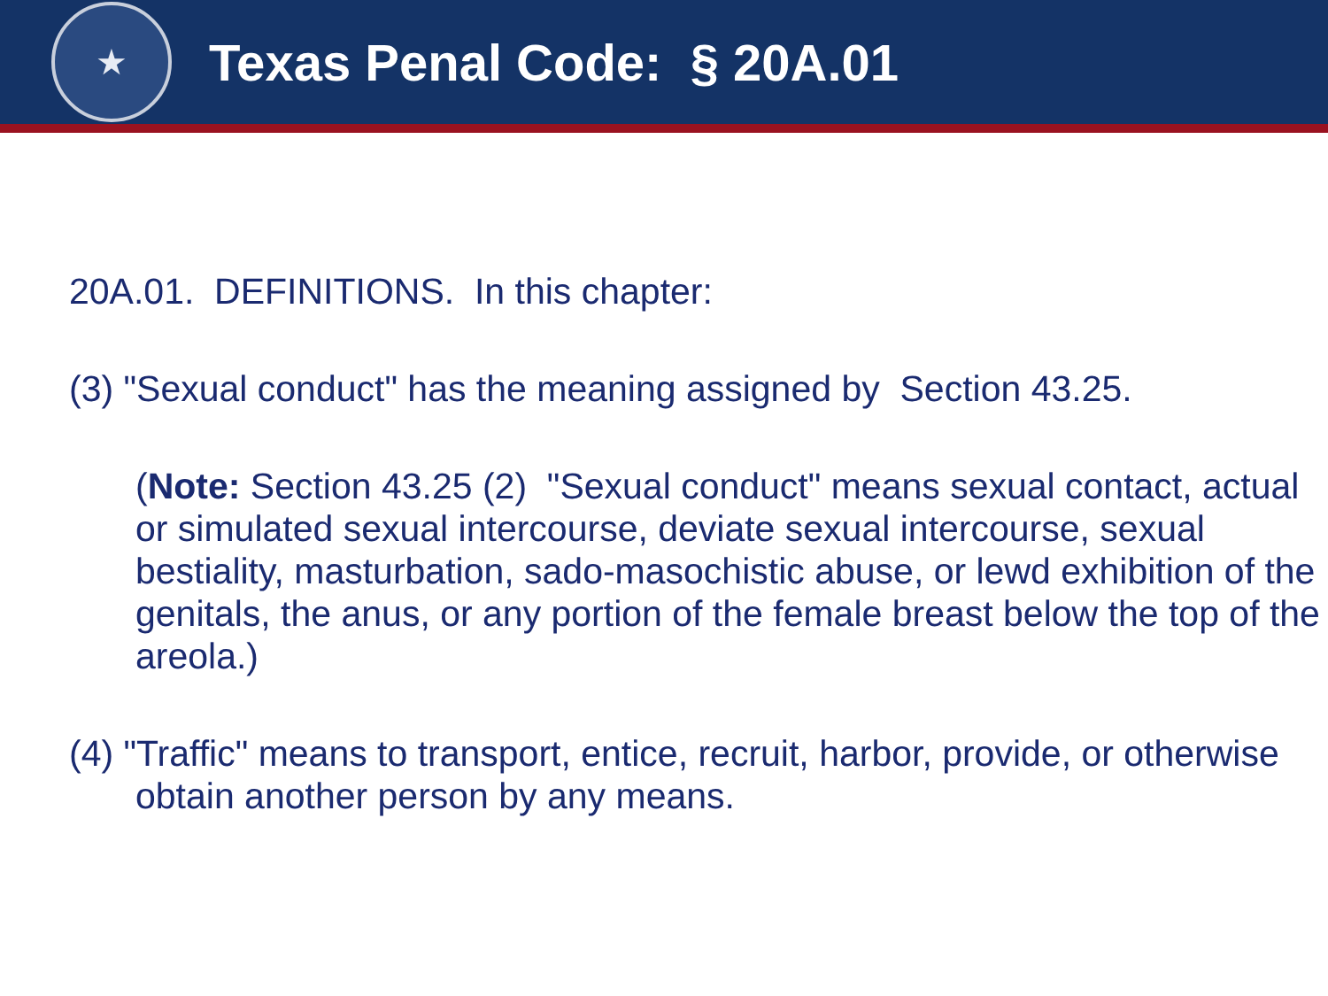★
Texas Penal Code: § 20A.01
20A.01. DEFINITIONS. In this chapter:
(3) "Sexual conduct" has the meaning assigned by Section 43.25.
(Note: Section 43.25 (2) "Sexual conduct" means sexual contact, actual or simulated sexual intercourse, deviate sexual intercourse, sexual bestiality, masturbation, sado-masochistic abuse, or lewd exhibition of the genitals, the anus, or any portion of the female breast below the top of the areola.)
(4) "Traffic" means to transport, entice, recruit, harbor, provide, or otherwise obtain another person by any means.